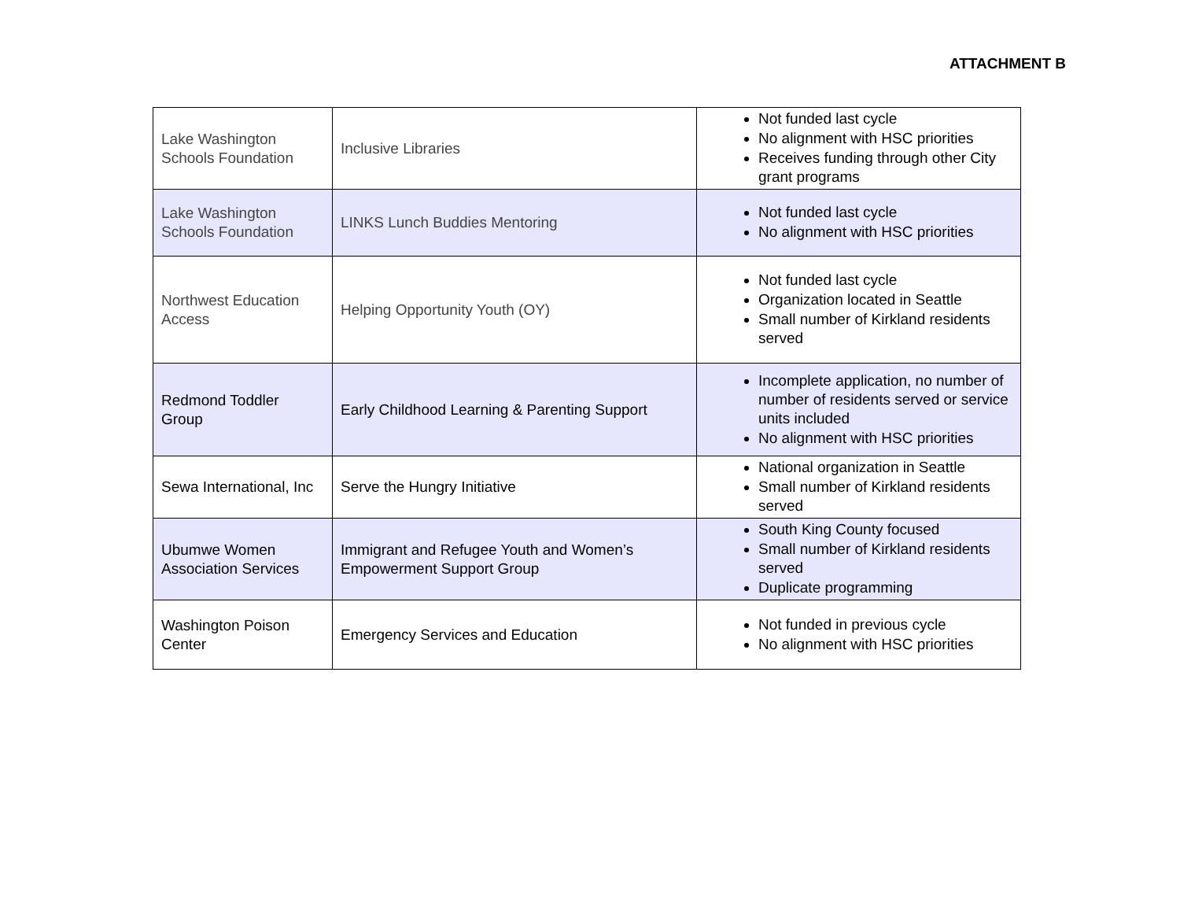ATTACHMENT B
| Lake Washington Schools Foundation | Inclusive Libraries | Not funded last cycle No alignment with HSC priorities Receives funding through other City grant programs |
| Lake Washington Schools Foundation | LINKS Lunch Buddies Mentoring | Not funded last cycle No alignment with HSC priorities |
| Northwest Education Access | Helping Opportunity Youth (OY) | Not funded last cycle Organization located in Seattle Small number of Kirkland residents served |
| Redmond Toddler Group | Early Childhood Learning & Parenting Support | Incomplete application, no number of number of residents served or service units included No alignment with HSC priorities |
| Sewa International, Inc | Serve the Hungry Initiative | National organization in Seattle Small number of Kirkland residents served |
| Ubumwe Women Association Services | Immigrant and Refugee Youth and Women’s Empowerment Support Group | South King County focused Small number of Kirkland residents served Duplicate programming |
| Washington Poison Center | Emergency Services and Education | Not funded in previous cycle No alignment with HSC priorities |